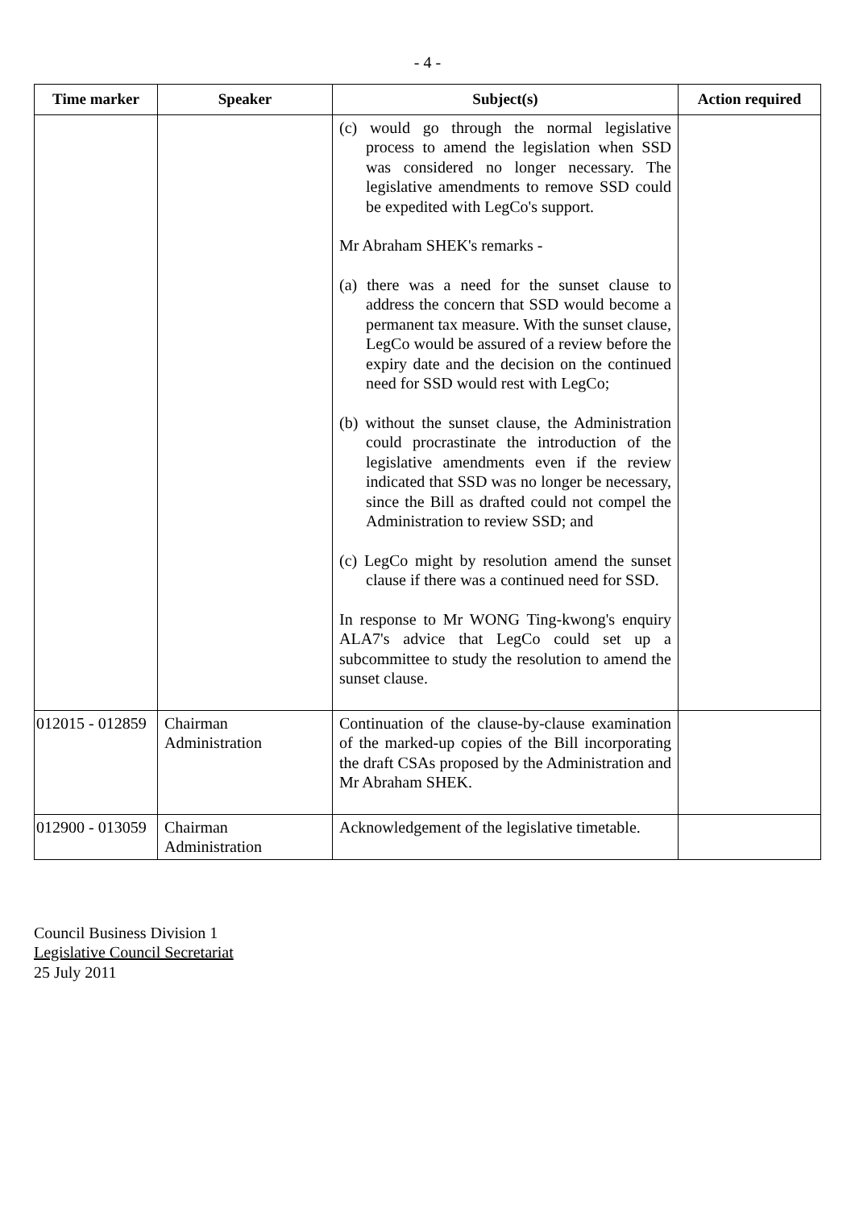- 4 -
| Time marker | Speaker | Subject(s) | Action required |
| --- | --- | --- | --- |
| | | (c) would go through the normal legislative process to amend the legislation when SSD was considered no longer necessary. The legislative amendments to remove SSD could be expedited with LegCo's support. Mr Abraham SHEK's remarks - (a) there was a need for the sunset clause to address the concern that SSD would become a permanent tax measure. With the sunset clause, LegCo would be assured of a review before the expiry date and the decision on the continued need for SSD would rest with LegCo; (b) without the sunset clause, the Administration could procrastinate the introduction of the legislative amendments even if the review indicated that SSD was no longer be necessary, since the Bill as drafted could not compel the Administration to review SSD; and (c) LegCo might by resolution amend the sunset clause if there was a continued need for SSD. In response to Mr WONG Ting-kwong's enquiry ALA7's advice that LegCo could set up a subcommittee to study the resolution to amend the sunset clause. | |
| 012015 - 012859 | Chairman Administration | Continuation of the clause-by-clause examination of the marked-up copies of the Bill incorporating the draft CSAs proposed by the Administration and Mr Abraham SHEK. | |
| 012900 - 013059 | Chairman Administration | Acknowledgement of the legislative timetable. | |
Council Business Division 1
Legislative Council Secretariat
25 July 2011